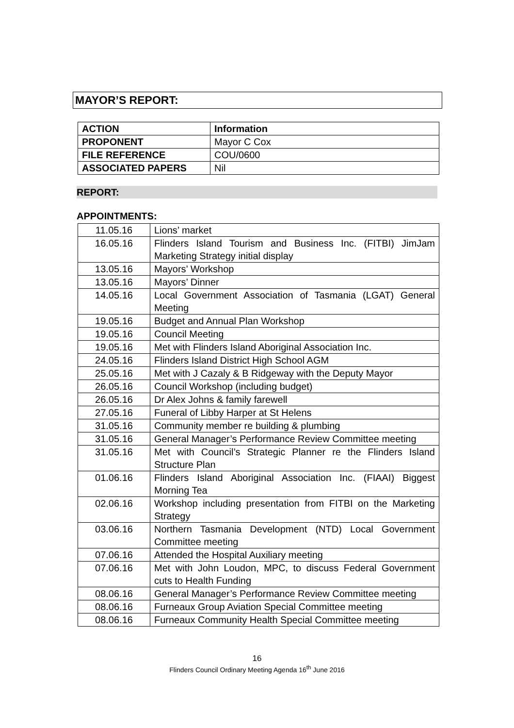MAYOR’S REPORT:
| ACTION | Information |
| PROPONENT | Mayor C Cox |
| FILE REFERENCE | COU/0600 |
| ASSOCIATED PAPERS | Nil |
REPORT:
APPOINTMENTS:
| 11.05.16 | Lions’ market |
| 16.05.16 | Flinders Island Tourism and Business Inc. (FITBI) JimJam Marketing Strategy initial display |
| 13.05.16 | Mayors’ Workshop |
| 13.05.16 | Mayors’ Dinner |
| 14.05.16 | Local Government Association of Tasmania (LGAT) General Meeting |
| 19.05.16 | Budget and Annual Plan Workshop |
| 19.05.16 | Council Meeting |
| 19.05.16 | Met with Flinders Island Aboriginal Association Inc. |
| 24.05.16 | Flinders Island District High School AGM |
| 25.05.16 | Met with J Cazaly & B Ridgeway with the Deputy Mayor |
| 26.05.16 | Council Workshop (including budget) |
| 26.05.16 | Dr Alex Johns & family farewell |
| 27.05.16 | Funeral of Libby Harper at St Helens |
| 31.05.16 | Community member re building & plumbing |
| 31.05.16 | General Manager’s Performance Review Committee meeting |
| 31.05.16 | Met with Council’s Strategic Planner re the Flinders Island Structure Plan |
| 01.06.16 | Flinders Island Aboriginal Association Inc. (FIAAI) Biggest Morning Tea |
| 02.06.16 | Workshop including presentation from FITBI on the Marketing Strategy |
| 03.06.16 | Northern Tasmania Development (NTD) Local Government Committee meeting |
| 07.06.16 | Attended the Hospital Auxiliary meeting |
| 07.06.16 | Met with John Loudon, MPC, to discuss Federal Government cuts to Health Funding |
| 08.06.16 | General Manager’s Performance Review Committee meeting |
| 08.06.16 | Furneaux Group Aviation Special Committee meeting |
| 08.06.16 | Furneaux Community Health Special Committee meeting |
16
Flinders Council Ordinary Meeting Agenda 16<sup>th</sup> June 2016